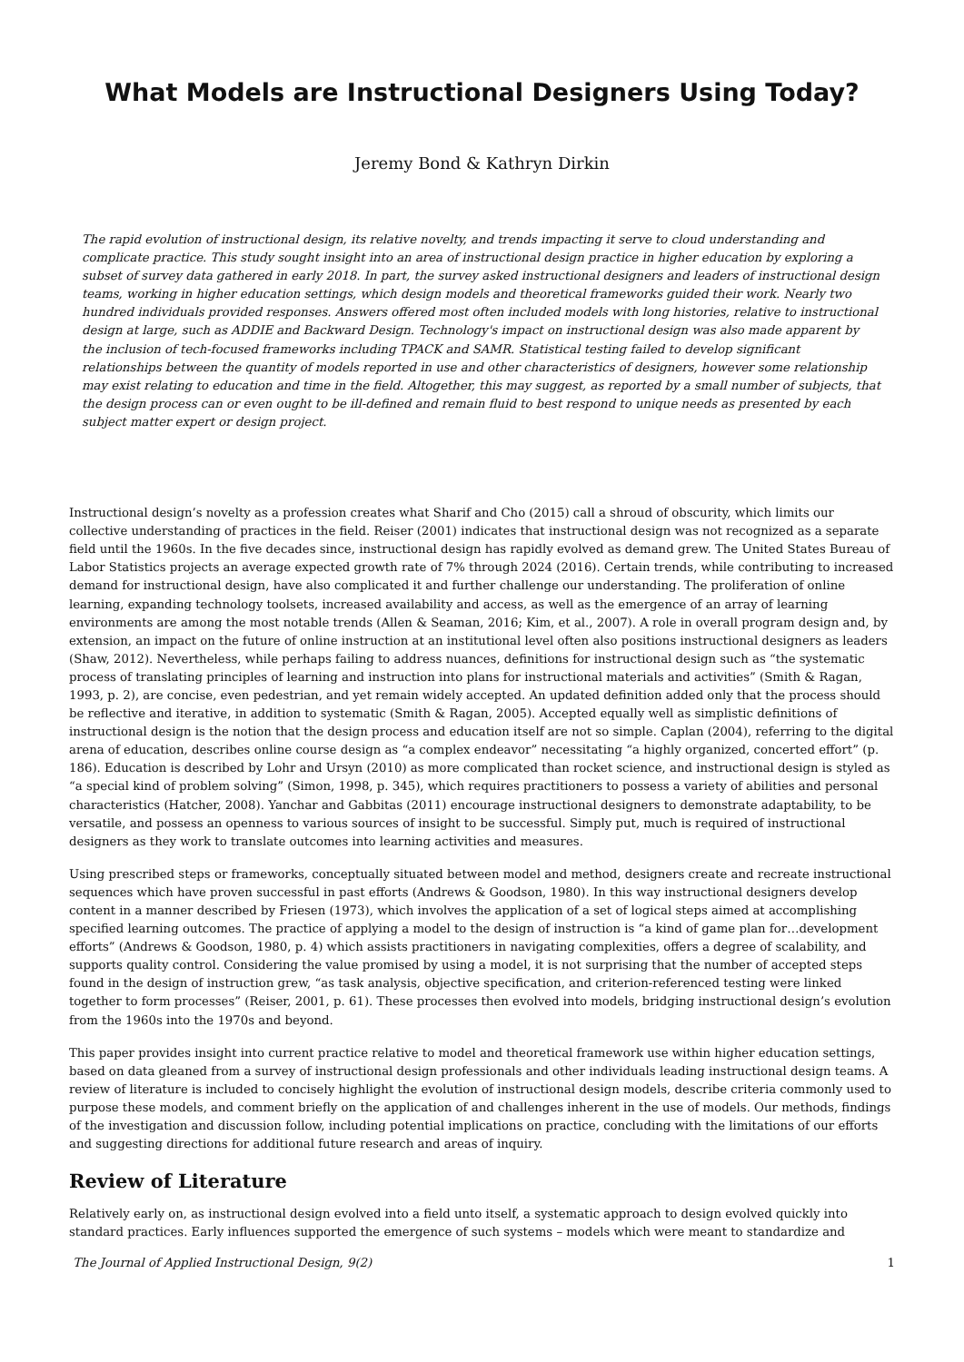What Models are Instructional Designers Using Today?
Jeremy Bond & Kathryn Dirkin
The rapid evolution of instructional design, its relative novelty, and trends impacting it serve to cloud understanding and complicate practice. This study sought insight into an area of instructional design practice in higher education by exploring a subset of survey data gathered in early 2018. In part, the survey asked instructional designers and leaders of instructional design teams, working in higher education settings, which design models and theoretical frameworks guided their work. Nearly two hundred individuals provided responses. Answers offered most often included models with long histories, relative to instructional design at large, such as ADDIE and Backward Design. Technology's impact on instructional design was also made apparent by the inclusion of tech-focused frameworks including TPACK and SAMR. Statistical testing failed to develop significant relationships between the quantity of models reported in use and other characteristics of designers, however some relationship may exist relating to education and time in the field. Altogether, this may suggest, as reported by a small number of subjects, that the design process can or even ought to be ill-defined and remain fluid to best respond to unique needs as presented by each subject matter expert or design project.
Instructional design’s novelty as a profession creates what Sharif and Cho (2015) call a shroud of obscurity, which limits our collective understanding of practices in the field. Reiser (2001) indicates that instructional design was not recognized as a separate field until the 1960s. In the five decades since, instructional design has rapidly evolved as demand grew. The United States Bureau of Labor Statistics projects an average expected growth rate of 7% through 2024 (2016). Certain trends, while contributing to increased demand for instructional design, have also complicated it and further challenge our understanding. The proliferation of online learning, expanding technology toolsets, increased availability and access, as well as the emergence of an array of learning environments are among the most notable trends (Allen & Seaman, 2016; Kim, et al., 2007). A role in overall program design and, by extension, an impact on the future of online instruction at an institutional level often also positions instructional designers as leaders (Shaw, 2012). Nevertheless, while perhaps failing to address nuances, definitions for instructional design such as “the systematic process of translating principles of learning and instruction into plans for instructional materials and activities” (Smith & Ragan, 1993, p. 2), are concise, even pedestrian, and yet remain widely accepted. An updated definition added only that the process should be reflective and iterative, in addition to systematic (Smith & Ragan, 2005). Accepted equally well as simplistic definitions of instructional design is the notion that the design process and education itself are not so simple. Caplan (2004), referring to the digital arena of education, describes online course design as “a complex endeavor” necessitating “a highly organized, concerted effort” (p. 186). Education is described by Lohr and Ursyn (2010) as more complicated than rocket science, and instructional design is styled as “a special kind of problem solving” (Simon, 1998, p. 345), which requires practitioners to possess a variety of abilities and personal characteristics (Hatcher, 2008). Yanchar and Gabbitas (2011) encourage instructional designers to demonstrate adaptability, to be versatile, and possess an openness to various sources of insight to be successful. Simply put, much is required of instructional designers as they work to translate outcomes into learning activities and measures.
Using prescribed steps or frameworks, conceptually situated between model and method, designers create and recreate instructional sequences which have proven successful in past efforts (Andrews & Goodson, 1980). In this way instructional designers develop content in a manner described by Friesen (1973), which involves the application of a set of logical steps aimed at accomplishing specified learning outcomes. The practice of applying a model to the design of instruction is “a kind of game plan for…development efforts” (Andrews & Goodson, 1980, p. 4) which assists practitioners in navigating complexities, offers a degree of scalability, and supports quality control. Considering the value promised by using a model, it is not surprising that the number of accepted steps found in the design of instruction grew, “as task analysis, objective specification, and criterion-referenced testing were linked together to form processes” (Reiser, 2001, p. 61). These processes then evolved into models, bridging instructional design’s evolution from the 1960s into the 1970s and beyond.
This paper provides insight into current practice relative to model and theoretical framework use within higher education settings, based on data gleaned from a survey of instructional design professionals and other individuals leading instructional design teams. A review of literature is included to concisely highlight the evolution of instructional design models, describe criteria commonly used to purpose these models, and comment briefly on the application of and challenges inherent in the use of models. Our methods, findings of the investigation and discussion follow, including potential implications on practice, concluding with the limitations of our efforts and suggesting directions for additional future research and areas of inquiry.
Review of Literature
Relatively early on, as instructional design evolved into a field unto itself, a systematic approach to design evolved quickly into standard practices. Early influences supported the emergence of such systems – models which were meant to standardize and
The Journal of Applied Instructional Design, 9(2) 1